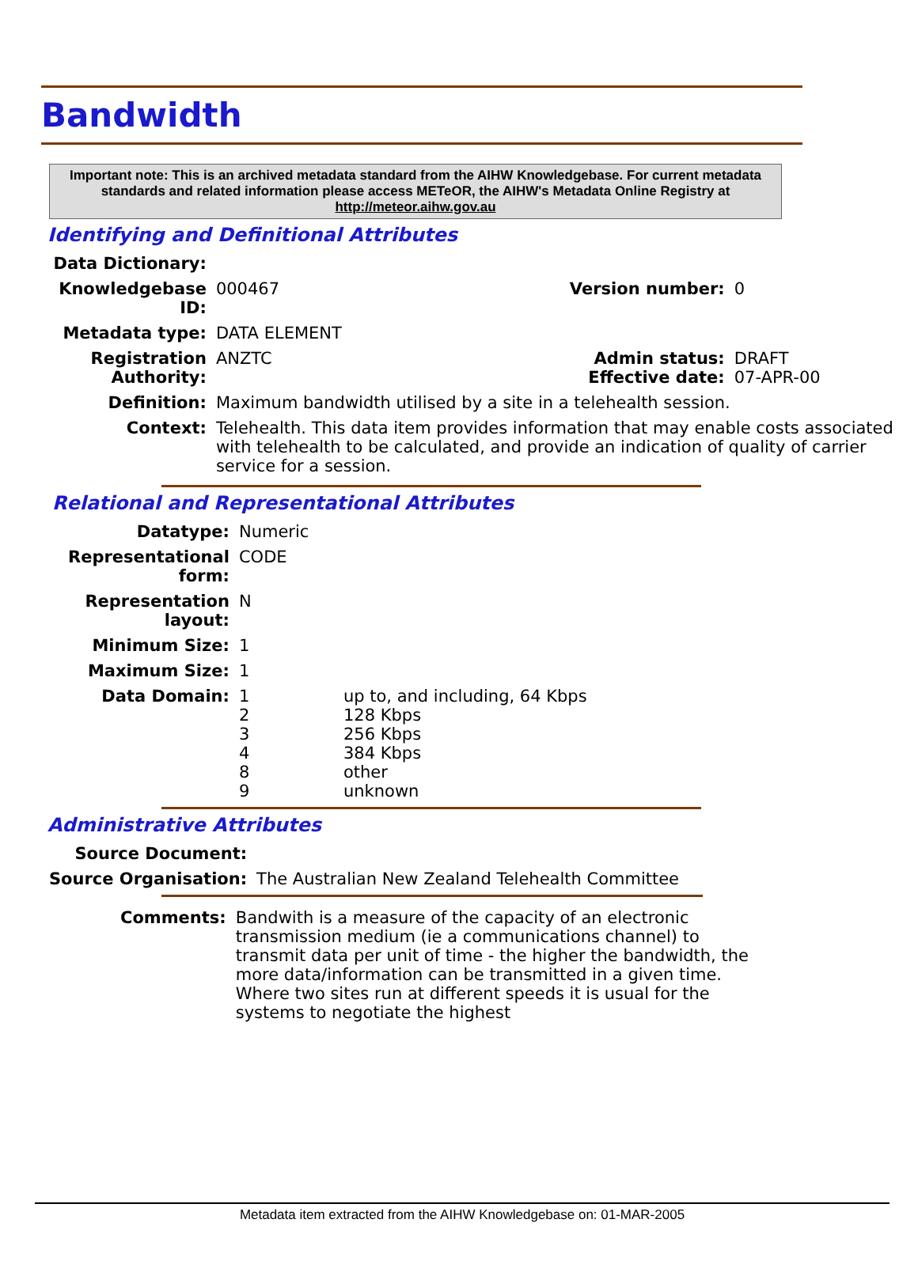Bandwidth
Important note: This is an archived metadata standard from the AIHW Knowledgebase. For current metadata standards and related information please access METeOR, the AIHW's Metadata Online Registry at http://meteor.aihw.gov.au
Identifying and Definitional Attributes
| Data Dictionary: | | | |
| Knowledgebase ID: | 000467 | Version number: | 0 |
| Metadata type: | DATA ELEMENT | | |
| Registration Authority: | ANZTC | Admin status: Effective date: | DRAFT 07-APR-00 |
| Definition: | Maximum bandwidth utilised by a site in a telehealth session. | | |
| Context: | Telehealth. This data item provides information that may enable costs associated with telehealth to be calculated, and provide an indication of quality of carrier service for a session. | | |
Relational and Representational Attributes
| Datatype: | Numeric | |
| Representational form: | CODE | |
| Representation layout: | N | |
| Minimum Size: | 1 | |
| Maximum Size: | 1 | |
| Data Domain: | 1 2 3 4 8 9 | up to, and including, 64 Kbps 128 Kbps 256 Kbps 384 Kbps other unknown |
Administrative Attributes
| Source Document: | |
| Source Organisation: | The Australian New Zealand Telehealth Committee |
| Comments: | Bandwith is a measure of the capacity of an electronic transmission medium (ie a communications channel) to transmit data per unit of time - the higher the bandwidth, the more data/information can be transmitted in a given time. Where two sites run at different speeds it is usual for the systems to negotiate the highest |
Metadata item extracted from the AIHW Knowledgebase on: 01-MAR-2005